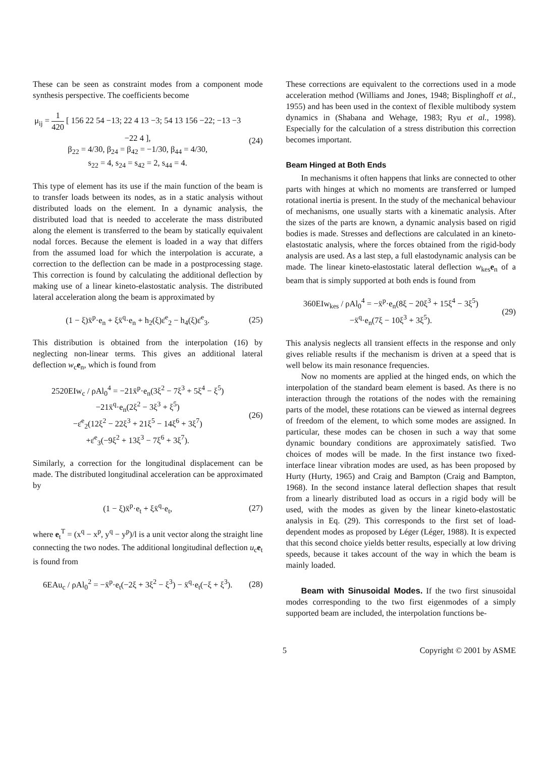These can be seen as constraint modes from a component mode synthesis perspective. The coefficients become
μ<sub>ij</sub> = 1 420 [ 156 22 54 −13; 22 4 13 −3; 54 13 156 −22; −13 −3 −22 4 ],
β<sub>22</sub> = 4/30, β<sub>24</sub> = β<sub>42</sub> = −1/30, β<sub>44</sub> = 4/30,
s<sub>22</sub> = 4, s<sub>24</sub> = s<sub>42</sub> = 2, s<sub>44</sub> = 4.
(24)
This type of element has its use if the main function of the beam is to transfer loads between its nodes, as in a static analysis without distributed loads on the element. In a dynamic analysis, the distributed load that is needed to accelerate the mass distributed along the element is transferred to the beam by statically equivalent nodal forces. Because the element is loaded in a way that differs from the assumed load for which the interpolation is accurate, a correction to the deflection can be made in a postprocessing stage. This correction is found by calculating the additional deflection by making use of a linear kineto-elastostatic analysis. The distributed lateral acceleration along the beam is approximated by
(1 − ξ)ẍ<sup>p</sup>·e<sub>n</sub> + ξẍ<sup>q</sup>·e<sub>n</sub> + h<sub>2</sub>(ξ)ε̈<sup>e</sup><sub>2</sub> − h<sub>4</sub>(ξ)ε̈<sup>e</sup><sub>3</sub>.
(25)
This distribution is obtained from the interpolation (16) by neglecting non-linear terms. This gives an additional lateral deflection w<sub>c</sub>e<sub>n</sub>, which is found from
2520EIw<sub>c</sub> / ρAl<sub>0</sub><sup>4</sup> = −21ẍ<sup>p</sup>·e<sub>n</sub>(3ξ<sup>2</sup> − 7ξ<sup>3</sup> + 5ξ<sup>4</sup> − ξ<sup>5</sup>)
−21ẍ<sup>q</sup>·e<sub>n</sub>(2ξ<sup>2</sup> − 3ξ<sup>3</sup> + ξ<sup>5</sup>)
−ε̈<sup>e</sup><sub>2</sub>(12ξ<sup>2</sup> − 22ξ<sup>3</sup> + 21ξ<sup>5</sup> − 14ξ<sup>6</sup> + 3ξ<sup>7</sup>)
+ε̈<sup>e</sup><sub>3</sub>(−9ξ<sup>2</sup> + 13ξ<sup>3</sup> − 7ξ<sup>6</sup> + 3ξ<sup>7</sup>).
(26)
Similarly, a correction for the longitudinal displacement can be made. The distributed longitudinal acceleration can be approximated by
(1 − ξ)ẍ<sup>p</sup>·e<sub>t</sub> + ξẍ<sup>q</sup>·e<sub>t</sub>, (27)
where e<sub>t</sub><sup>T</sup> = (x<sup>q</sup> − x<sup>p</sup>, y<sup>q</sup> − y<sup>p</sup>)/l is a unit vector along the straight line connecting the two nodes. The additional longitudinal deflection u<sub>c</sub>e<sub>t</sub> is found from
6EAu<sub>c</sub> / ρAl<sub>0</sub><sup>2</sup> = −ẍ<sup>p</sup>·e<sub>t</sub>(−2ξ + 3ξ<sup>2</sup> − ξ<sup>3</sup>) − ẍ<sup>q</sup>·e<sub>t</sub>(−ξ + ξ<sup>3</sup>).
(28)
These corrections are equivalent to the corrections used in a mode acceleration method (Williams and Jones, 1948; Bisplinghoff et al., 1955) and has been used in the context of flexible multibody system dynamics in (Shabana and Wehage, 1983; Ryu et al., 1998). Especially for the calculation of a stress distribution this correction becomes important.
Beam Hinged at Both Ends
In mechanisms it often happens that links are connected to other parts with hinges at which no moments are transferred or lumped rotational inertia is present. In the study of the mechanical behaviour of mechanisms, one usually starts with a kinematic analysis. After the sizes of the parts are known, a dynamic analysis based on rigid bodies is made. Stresses and deflections are calculated in an kineto-elastostatic analysis, where the forces obtained from the rigid-body analysis are used. As a last step, a full elastodynamic analysis can be made. The linear kineto-elastostatic lateral deflection w<sub>kes</sub>e<sub>n</sub> of a beam that is simply supported at both ends is found from
360EIw<sub>kes</sub> / ρAl<sub>0</sub><sup>4</sup> = −ẍ<sup>p</sup>·e<sub>n</sub>(8ξ − 20ξ<sup>3</sup> + 15ξ<sup>4</sup> − 3ξ<sup>5</sup>)
−ẍ<sup>q</sup>·e<sub>n</sub>(7ξ − 10ξ<sup>3</sup> + 3ξ<sup>5</sup>).
(29)
This analysis neglects all transient effects in the response and only gives reliable results if the mechanism is driven at a speed that is well below its main resonance frequencies.
Now no moments are applied at the hinged ends, on which the interpolation of the standard beam element is based. As there is no interaction through the rotations of the nodes with the remaining parts of the model, these rotations can be viewed as internal degrees of freedom of the element, to which some modes are assigned. In particular, these modes can be chosen in such a way that some dynamic boundary conditions are approximately satisfied. Two choices of modes will be made. In the first instance two fixed-interface linear vibration modes are used, as has been proposed by Hurty (Hurty, 1965) and Craig and Bampton (Craig and Bampton, 1968). In the second instance lateral deflection shapes that result from a linearly distributed load as occurs in a rigid body will be used, with the modes as given by the linear kineto-elastostatic analysis in Eq. (29). This corresponds to the first set of load-dependent modes as proposed by Léger (Léger, 1988). It is expected that this second choice yields better results, especially at low driving speeds, because it takes account of the way in which the beam is mainly loaded.
Beam with Sinusoidal Modes. If the two first sinusoidal modes corresponding to the two first eigenmodes of a simply supported beam are included, the interpolation functions be-
5 Copyright © 2001 by ASME